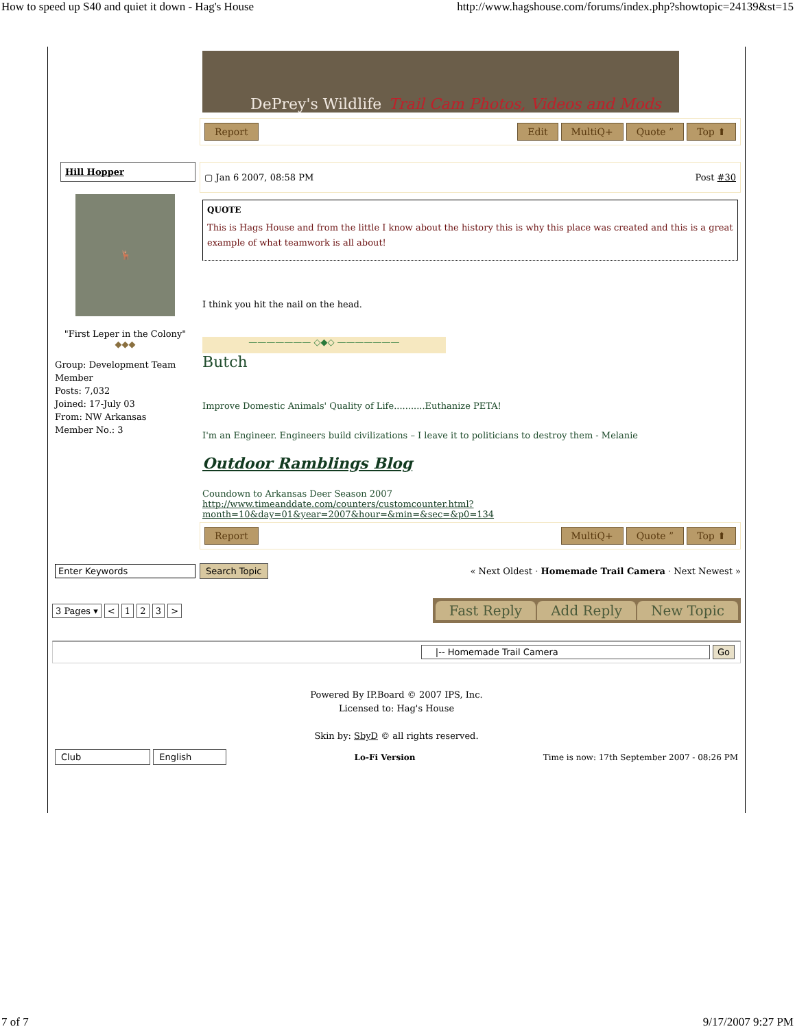How to speed up S40 and quiet it down - Hag's House http://www.hagshouse.com/forums/index.php?showtopic=24139&st=15
DePrey's Wildlife Trail Cam Photos, Videos and Mods
Report Edit MultiQ+ Quote ” Top ⬆
Hill Hopper
🦌
"First Leper in the Colony"
◆◆◆
Group: Development Team Member
Posts: 7,032
Joined: 17-July 03
From: NW Arkansas
Member No.: 3
▢ Jan 6 2007, 08:58 PM Post #30
QUOTE
This is Hags House and from the little I know about the history this is why this place was created and this is a great example of what teamwork is all about!
I think you hit the nail on the head.
——————— ◇◆◇ ———————
Butch
Improve Domestic Animals' Quality of Life...........Euthanize PETA!
I'm an Engineer. Engineers build civilizations – I leave it to politicians to destroy them - Melanie
Outdoor Ramblings Blog
Coundown to Arkansas Deer Season 2007
http://www.timeanddate.com/counters/customcounter.html?month=10&day=01&year=2007&hour=&min=&sec=&p0=134
Report MultiQ+ Quote ” Top ⬆
Enter Keywords
Search Topic « Next Oldest · Homemade Trail Camera · Next Newest »
3 Pages ▾ < 1 2 3 > Fast Reply Add Reply New Topic
|-- Homemade Trail Camera Go
Powered By IP.Board © 2007 IPS, Inc.
Licensed to: Hag's House
Skin by: SbyD © all rights reserved.
Club English Lo-Fi Version Time is now: 17th September 2007 - 08:26 PM
7 of 7 9/17/2007 9:27 PM